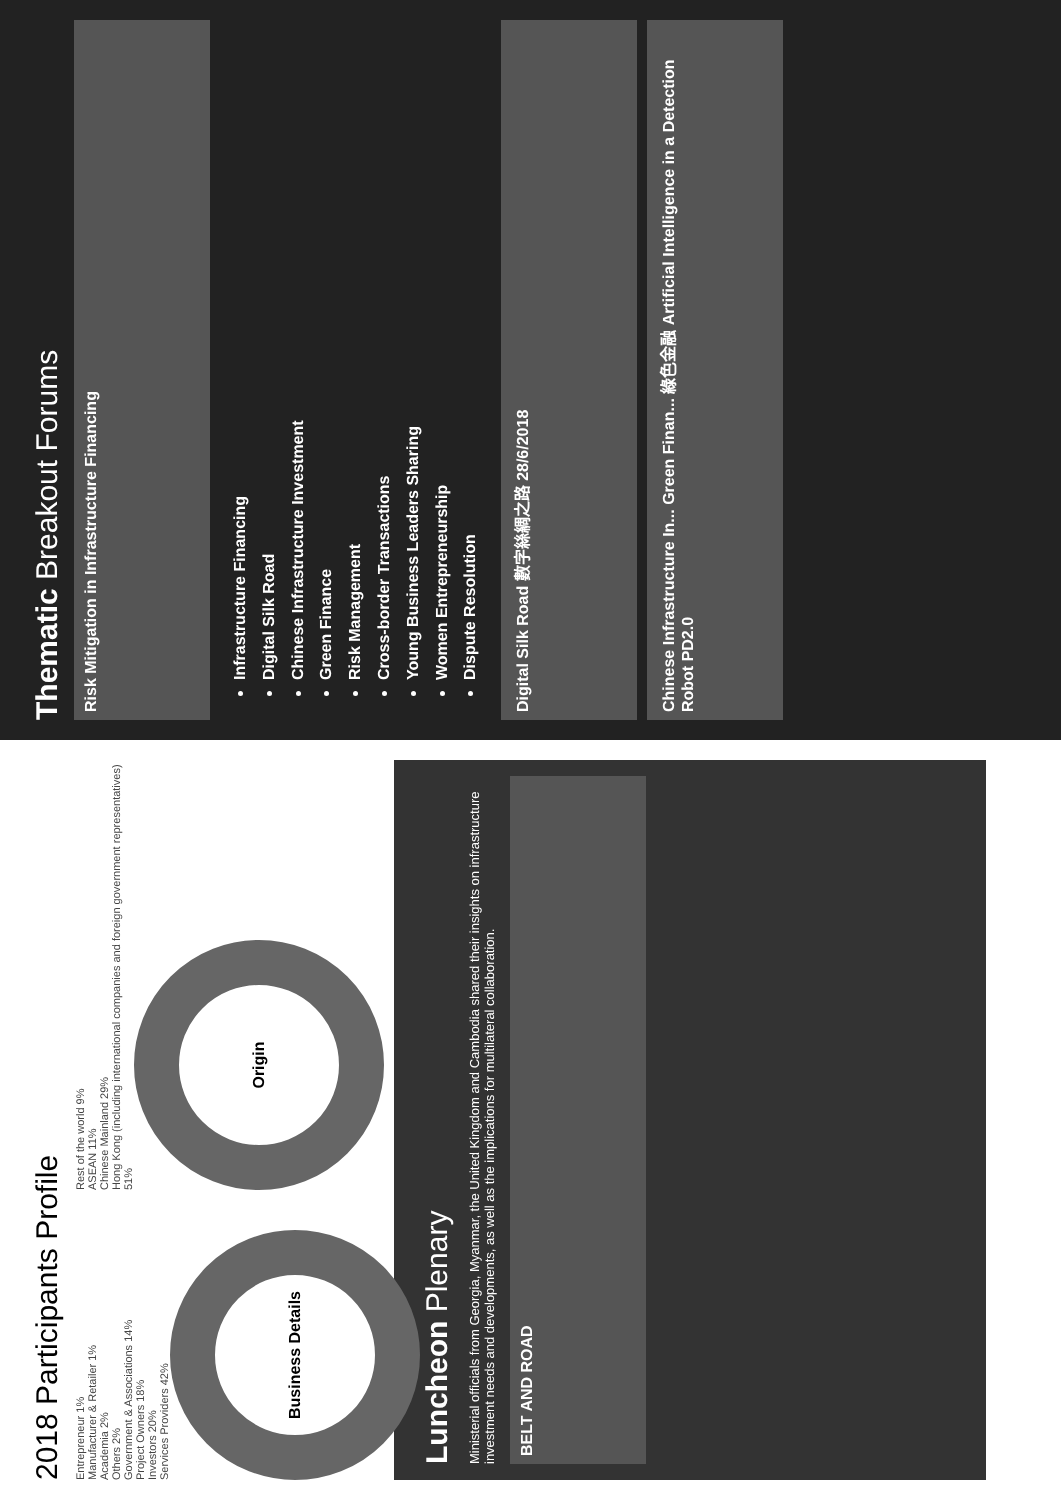2018 Participants Profile
Entrepreneur 1%
Manufacturer & Retailer 1%
Academia 2%
Others 2%
Government & Associations 14%
Project Owners 18%
Investors 20%
Services Providers 42%
Business Details
Rest of the world 9%
ASEAN 11%
Chinese Mainland 29%
Hong Kong (including international companies and foreign government representatives) 51%
Origin
Luncheon Plenary
Ministerial officials from Georgia, Myanmar, the United Kingdom and Cambodia shared their insights on infrastructure investment needs and developments, as well as the implications for multilateral collaboration.
BELT AND ROAD
Thematic Breakout Forums
Risk Mitigation in Infrastructure Financing
Infrastructure Financing
Digital Silk Road
Chinese Infrastructure Investment
Green Finance
Risk Management
Cross-border Transactions
Young Business Leaders Sharing
Women Entrepreneurship
Dispute Resolution
Digital Silk Road 數字絲綢之路 28/6/2018
Chinese Infrastructure In... Green Finan... 綠色金融 Artificial Intelligence in a Detection Robot PD2.0